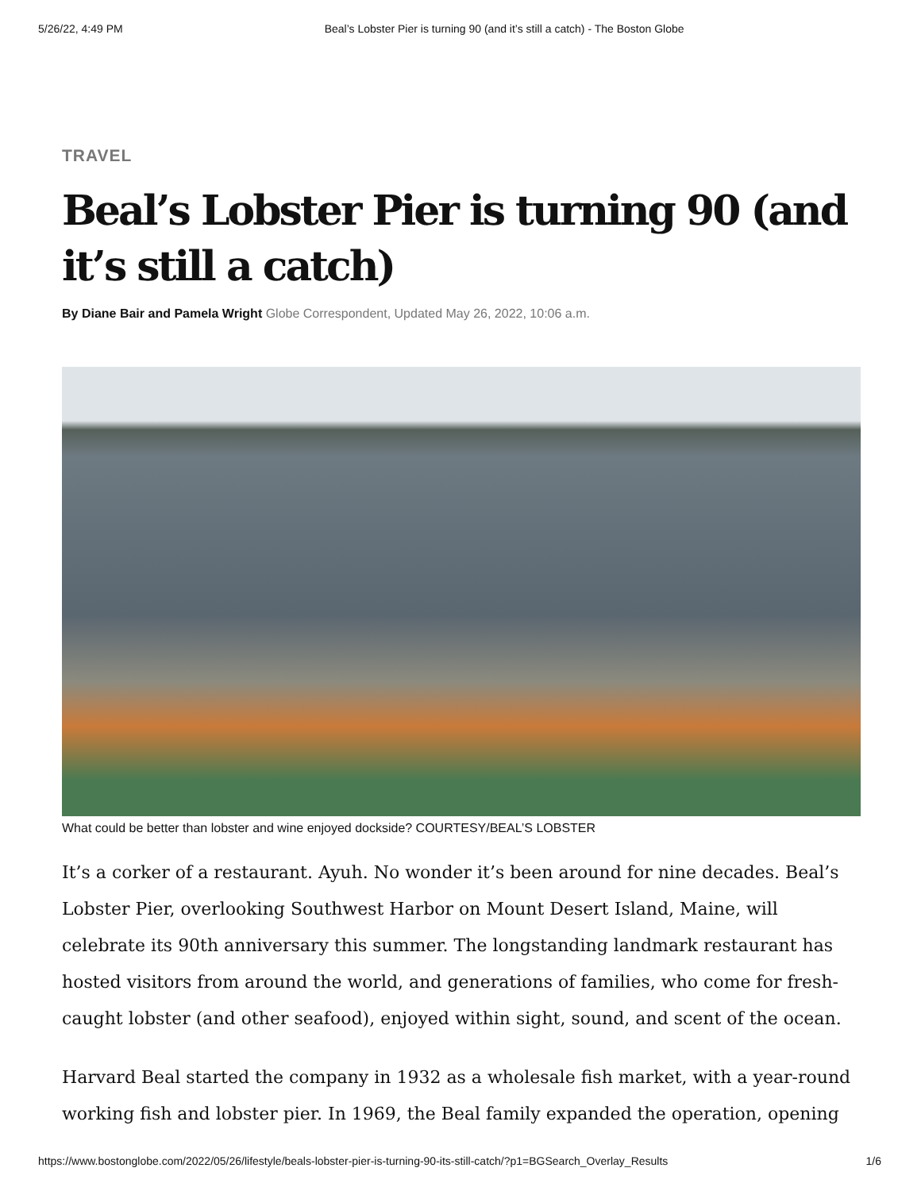5/26/22, 4:49 PM Beal’s Lobster Pier is turning 90 (and it’s still a catch) - The Boston Globe
TRAVEL
Beal’s Lobster Pier is turning 90 (and it’s still a catch)
By Diane Bair and Pamela Wright Globe Correspondent, Updated May 26, 2022, 10:06 a.m.
What could be better than lobster and wine enjoyed dockside? COURTESY/BEAL’S LOBSTER
It’s a corker of a restaurant. Ayuh. No wonder it’s been around for nine decades. Beal’s Lobster Pier, overlooking Southwest Harbor on Mount Desert Island, Maine, will celebrate its 90th anniversary this summer. The longstanding landmark restaurant has hosted visitors from around the world, and generations of families, who come for fresh-caught lobster (and other seafood), enjoyed within sight, sound, and scent of the ocean.
Harvard Beal started the company in 1932 as a wholesale fish market, with a year-round working fish and lobster pier. In 1969, the Beal family expanded the operation, opening
https://www.bostonglobe.com/2022/05/26/lifestyle/beals-lobster-pier-is-turning-90-its-still-catch/?p1=BGSearch_Overlay_Results 1/6